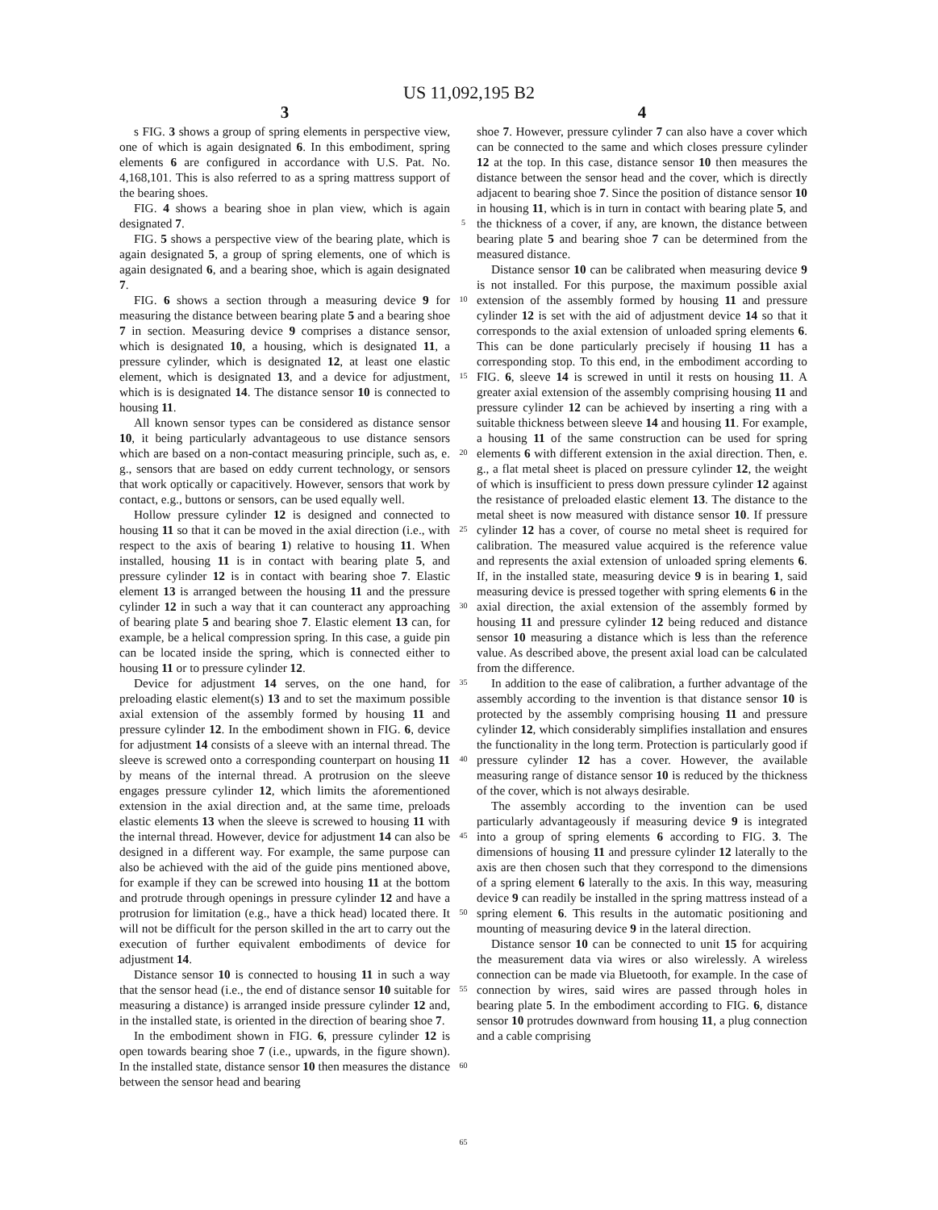US 11,092,195 B2
3
s FIG. 3 shows a group of spring elements in perspective view, one of which is again designated 6. In this embodiment, spring elements 6 are configured in accordance with U.S. Pat. No. 4,168,101. This is also referred to as a spring mattress support of the bearing shoes.
FIG. 4 shows a bearing shoe in plan view, which is again designated 7.
FIG. 5 shows a perspective view of the bearing plate, which is again designated 5, a group of spring elements, one of which is again designated 6, and a bearing shoe, which is again designated 7.
FIG. 6 shows a section through a measuring device 9 for measuring the distance between bearing plate 5 and a bearing shoe 7 in section. Measuring device 9 comprises a distance sensor, which is designated 10, a housing, which is designated 11, a pressure cylinder, which is designated 12, at least one elastic element, which is designated 13, and a device for adjustment, which is is designated 14. The distance sensor 10 is connected to housing 11.
All known sensor types can be considered as distance sensor 10, it being particularly advantageous to use distance sensors which are based on a non-contact measuring principle, such as, e. g., sensors that are based on eddy current technology, or sensors that work optically or capacitively. However, sensors that work by contact, e.g., buttons or sensors, can be used equally well.
Hollow pressure cylinder 12 is designed and connected to housing 11 so that it can be moved in the axial direction (i.e., with respect to the axis of bearing 1) relative to housing 11. When installed, housing 11 is in contact with bearing plate 5, and pressure cylinder 12 is in contact with bearing shoe 7. Elastic element 13 is arranged between the housing 11 and the pressure cylinder 12 in such a way that it can counteract any approaching of bearing plate 5 and bearing shoe 7. Elastic element 13 can, for example, be a helical compression spring. In this case, a guide pin can be located inside the spring, which is connected either to housing 11 or to pressure cylinder 12.
Device for adjustment 14 serves, on the one hand, for preloading elastic element(s) 13 and to set the maximum possible axial extension of the assembly formed by housing 11 and pressure cylinder 12. In the embodiment shown in FIG. 6, device for adjustment 14 consists of a sleeve with an internal thread. The sleeve is screwed onto a corresponding counterpart on housing 11 by means of the internal thread. A protrusion on the sleeve engages pressure cylinder 12, which limits the aforementioned extension in the axial direction and, at the same time, preloads elastic elements 13 when the sleeve is screwed to housing 11 with the internal thread. However, device for adjustment 14 can also be designed in a different way. For example, the same purpose can also be achieved with the aid of the guide pins mentioned above, for example if they can be screwed into housing 11 at the bottom and protrude through openings in pressure cylinder 12 and have a protrusion for limitation (e.g., have a thick head) located there. It will not be difficult for the person skilled in the art to carry out the execution of further equivalent embodiments of device for adjustment 14.
Distance sensor 10 is connected to housing 11 in such a way that the sensor head (i.e., the end of distance sensor 10 suitable for measuring a distance) is arranged inside pressure cylinder 12 and, in the installed state, is oriented in the direction of bearing shoe 7.
In the embodiment shown in FIG. 6, pressure cylinder 12 is open towards bearing shoe 7 (i.e., upwards, in the figure shown). In the installed state, distance sensor 10 then measures the distance between the sensor head and bearing
5
10
15
20
25
30
35
40
45
50
55
60
65
4
shoe 7. However, pressure cylinder 7 can also have a cover which can be connected to the same and which closes pressure cylinder 12 at the top. In this case, distance sensor 10 then measures the distance between the sensor head and the cover, which is directly adjacent to bearing shoe 7. Since the position of distance sensor 10 in housing 11, which is in turn in contact with bearing plate 5, and the thickness of a cover, if any, are known, the distance between bearing plate 5 and bearing shoe 7 can be determined from the measured distance.
Distance sensor 10 can be calibrated when measuring device 9 is not installed. For this purpose, the maximum possible axial extension of the assembly formed by housing 11 and pressure cylinder 12 is set with the aid of adjustment device 14 so that it corresponds to the axial extension of unloaded spring elements 6. This can be done particularly precisely if housing 11 has a corresponding stop. To this end, in the embodiment according to FIG. 6, sleeve 14 is screwed in until it rests on housing 11. A greater axial extension of the assembly comprising housing 11 and pressure cylinder 12 can be achieved by inserting a ring with a suitable thickness between sleeve 14 and housing 11. For example, a housing 11 of the same construction can be used for spring elements 6 with different extension in the axial direction. Then, e. g., a flat metal sheet is placed on pressure cylinder 12, the weight of which is insufficient to press down pressure cylinder 12 against the resistance of preloaded elastic element 13. The distance to the metal sheet is now measured with distance sensor 10. If pressure cylinder 12 has a cover, of course no metal sheet is required for calibration. The measured value acquired is the reference value and represents the axial extension of unloaded spring elements 6. If, in the installed state, measuring device 9 is in bearing 1, said measuring device is pressed together with spring elements 6 in the axial direction, the axial extension of the assembly formed by housing 11 and pressure cylinder 12 being reduced and distance sensor 10 measuring a distance which is less than the reference value. As described above, the present axial load can be calculated from the difference.
In addition to the ease of calibration, a further advantage of the assembly according to the invention is that distance sensor 10 is protected by the assembly comprising housing 11 and pressure cylinder 12, which considerably simplifies installation and ensures the functionality in the long term. Protection is particularly good if pressure cylinder 12 has a cover. However, the available measuring range of distance sensor 10 is reduced by the thickness of the cover, which is not always desirable.
The assembly according to the invention can be used particularly advantageously if measuring device 9 is integrated into a group of spring elements 6 according to FIG. 3. The dimensions of housing 11 and pressure cylinder 12 laterally to the axis are then chosen such that they correspond to the dimensions of a spring element 6 laterally to the axis. In this way, measuring device 9 can readily be installed in the spring mattress instead of a spring element 6. This results in the automatic positioning and mounting of measuring device 9 in the lateral direction.
Distance sensor 10 can be connected to unit 15 for acquiring the measurement data via wires or also wirelessly. A wireless connection can be made via Bluetooth, for example. In the case of connection by wires, said wires are passed through holes in bearing plate 5. In the embodiment according to FIG. 6, distance sensor 10 protrudes downward from housing 11, a plug connection and a cable comprising